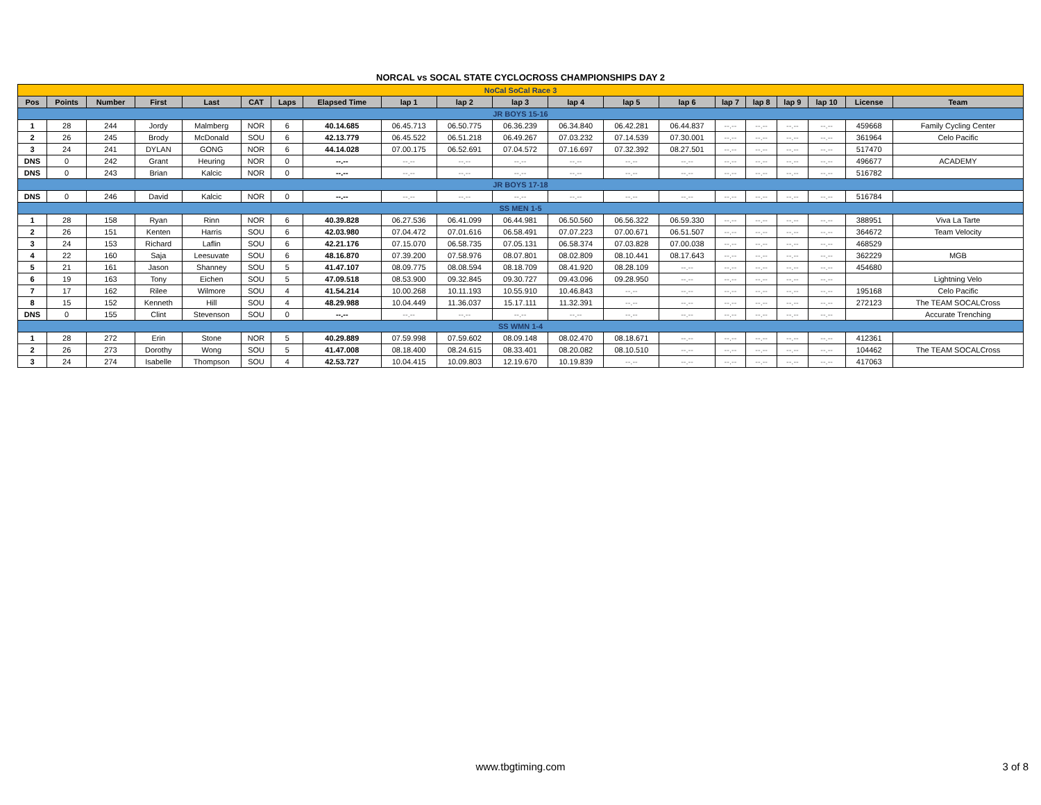NORCAL vs SOCAL STATE CYCLOCROSS CHAMPIONSHIPS DAY 2
| NoCal SoCal Race 3 | | | | | | | | | | | | | | | | | | | |
| Pos | Points | Number | First | Last | CAT | Laps | Elapsed Time | lap 1 | lap 2 | lap 3 | lap 4 | lap 5 | lap 6 | lap 7 | lap 8 | lap 9 | lap 10 | License | Team |
| JR BOYS 15-16 | | | | | | | | | | | | | | | | | | | |
| 1 | 28 | 244 | Jordy | Malmberg | NOR | 6 | 40.14.685 | 06.45.713 | 06.50.775 | 06.36.239 | 06.34.840 | 06.42.281 | 06.44.837 | --.-- | --.-- | --.-- | --.-- | 459668 | Family Cycling Center |
| 2 | 26 | 245 | Brody | McDonald | SOU | 6 | 42.13.779 | 06.45.522 | 06.51.218 | 06.49.267 | 07.03.232 | 07.14.539 | 07.30.001 | --.-- | --.-- | --.-- | --.-- | 361964 | Celo Pacific |
| 3 | 24 | 241 | DYLAN | GONG | NOR | 6 | 44.14.028 | 07.00.175 | 06.52.691 | 07.04.572 | 07.16.697 | 07.32.392 | 08.27.501 | --.-- | --.-- | --.-- | --.-- | 517470 | |
| DNS | 0 | 242 | Grant | Heuring | NOR | 0 | --.-- | --.-- | --.-- | --.-- | --.-- | --.-- | --.-- | --.-- | --.-- | --.-- | --.-- | 496677 | ACADEMY |
| DNS | 0 | 243 | Brian | Kalcic | NOR | 0 | --.-- | --.-- | --.-- | --.-- | --.-- | --.-- | --.-- | --.-- | --.-- | --.-- | --.-- | 516782 | |
| JR BOYS 17-18 | | | | | | | | | | | | | | | | | | | |
| DNS | 0 | 246 | David | Kalcic | NOR | 0 | --.-- | --.-- | --.-- | --.-- | --.-- | --.-- | --.-- | --.-- | --.-- | --.-- | --.-- | 516784 | |
| SS MEN 1-5 | | | | | | | | | | | | | | | | | | | |
| 1 | 28 | 158 | Ryan | Rinn | NOR | 6 | 40.39.828 | 06.27.536 | 06.41.099 | 06.44.981 | 06.50.560 | 06.56.322 | 06.59.330 | --.-- | --.-- | --.-- | --.-- | 388951 | Viva La Tarte |
| 2 | 26 | 151 | Kenten | Harris | SOU | 6 | 42.03.980 | 07.04.472 | 07.01.616 | 06.58.491 | 07.07.223 | 07.00.671 | 06.51.507 | --.-- | --.-- | --.-- | --.-- | 364672 | Team Velocity |
| 3 | 24 | 153 | Richard | Laflin | SOU | 6 | 42.21.176 | 07.15.070 | 06.58.735 | 07.05.131 | 06.58.374 | 07.03.828 | 07.00.038 | --.-- | --.-- | --.-- | --.-- | 468529 | |
| 4 | 22 | 160 | Saja | Leesuvate | SOU | 6 | 48.16.870 | 07.39.200 | 07.58.976 | 08.07.801 | 08.02.809 | 08.10.441 | 08.17.643 | --.-- | --.-- | --.-- | --.-- | 362229 | MGB |
| 5 | 21 | 161 | Jason | Shanney | SOU | 5 | 41.47.107 | 08.09.775 | 08.08.594 | 08.18.709 | 08.41.920 | 08.28.109 | --.-- | --.-- | --.-- | --.-- | --.-- | 454680 | |
| 6 | 19 | 163 | Tony | Eichen | SOU | 5 | 47.09.518 | 08.53.900 | 09.32.845 | 09.30.727 | 09.43.096 | 09.28.950 | --.-- | --.-- | --.-- | --.-- | --.-- | | Lightning Velo |
| 7 | 17 | 162 | Rilee | Wilmore | SOU | 4 | 41.54.214 | 10.00.268 | 10.11.193 | 10.55.910 | 10.46.843 | --.-- | --.-- | --.-- | --.-- | --.-- | --.-- | 195168 | Celo Pacific |
| 8 | 15 | 152 | Kenneth | Hill | SOU | 4 | 48.29.988 | 10.04.449 | 11.36.037 | 15.17.111 | 11.32.391 | --.-- | --.-- | --.-- | --.-- | --.-- | --.-- | 272123 | The TEAM SOCALCross |
| DNS | 0 | 155 | Clint | Stevenson | SOU | 0 | --.-- | --.-- | --.-- | --.-- | --.-- | --.-- | --.-- | --.-- | --.-- | --.-- | --.-- | | Accurate Trenching |
| SS WMN 1-4 | | | | | | | | | | | | | | | | | | | |
| 1 | 28 | 272 | Erin | Stone | NOR | 5 | 40.29.889 | 07.59.998 | 07.59.602 | 08.09.148 | 08.02.470 | 08.18.671 | --.-- | --.-- | --.-- | --.-- | --.-- | 412361 | |
| 2 | 26 | 273 | Dorothy | Wong | SOU | 5 | 41.47.008 | 08.18.400 | 08.24.615 | 08.33.401 | 08.20.082 | 08.10.510 | --.-- | --.-- | --.-- | --.-- | --.-- | 104462 | The TEAM SOCALCross |
| 3 | 24 | 274 | Isabelle | Thompson | SOU | 4 | 42.53.727 | 10.04.415 | 10.09.803 | 12.19.670 | 10.19.839 | --.-- | --.-- | --.-- | --.-- | --.-- | --.-- | 417063 | |
www.tbgtiming.com
3 of 8